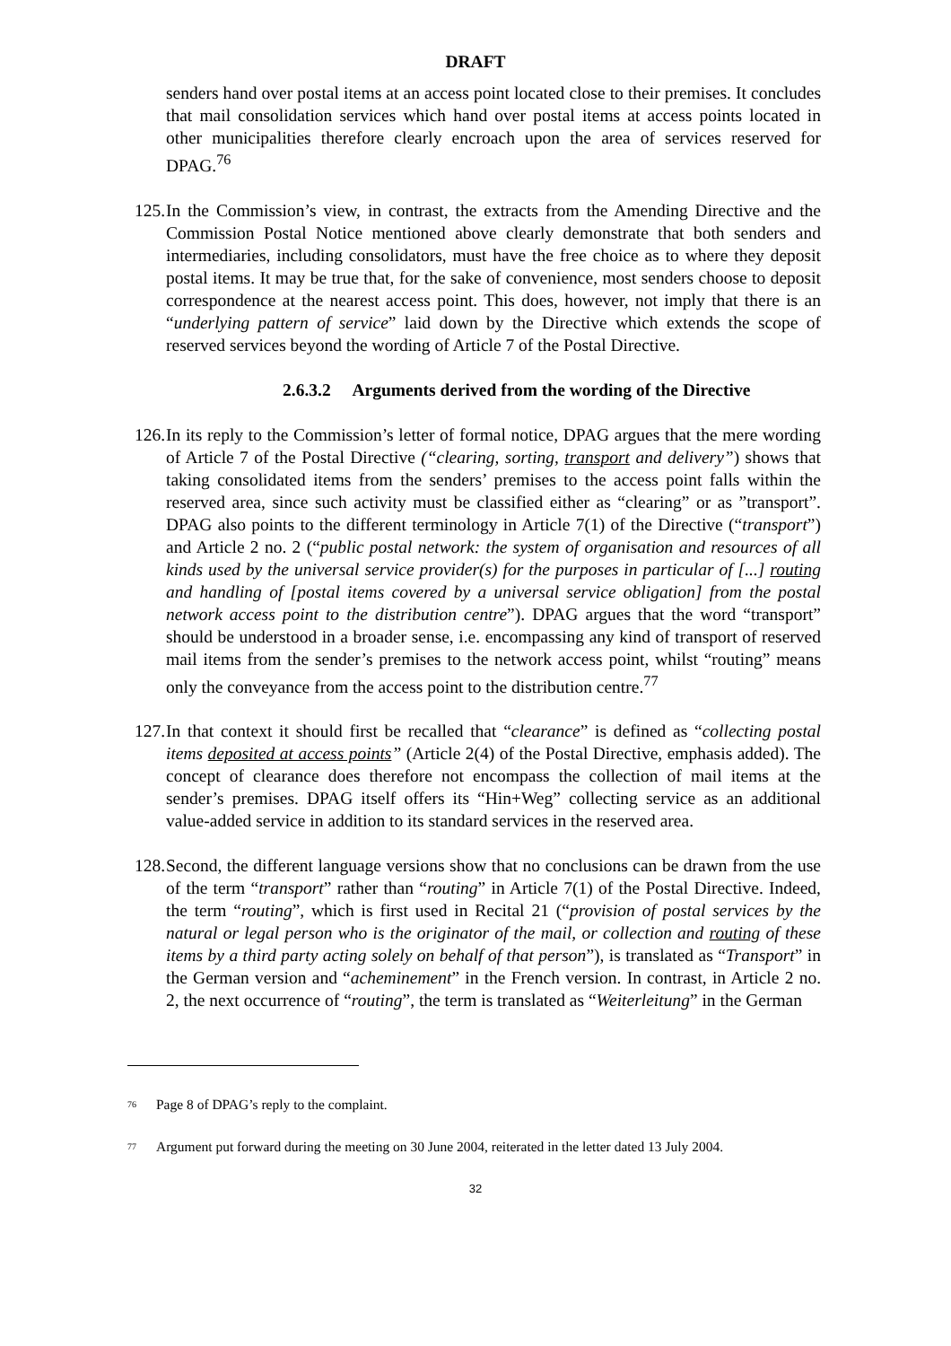DRAFT
senders hand over postal items at an access point located close to their premises. It concludes that mail consolidation services which hand over postal items at access points located in other municipalities therefore clearly encroach upon the area of services reserved for DPAG.<sup>76</sup>
125.
In the Commission’s view, in contrast, the extracts from the Amending Directive and the Commission Postal Notice mentioned above clearly demonstrate that both senders and intermediaries, including consolidators, must have the free choice as to where they deposit postal items. It may be true that, for the sake of convenience, most senders choose to deposit correspondence at the nearest access point. This does, however, not imply that there is an “underlying pattern of service” laid down by the Directive which extends the scope of reserved services beyond the wording of Article 7 of the Postal Directive.
2.6.3.2 Arguments derived from the wording of the Directive
126.
In its reply to the Commission’s letter of formal notice, DPAG argues that the mere wording of Article 7 of the Postal Directive (“clearing, sorting, transport and delivery”) shows that taking consolidated items from the senders’ premises to the access point falls within the reserved area, since such activity must be classified either as “clearing” or as ”transport”. DPAG also points to the different terminology in Article 7(1) of the Directive (“transport”) and Article 2 no. 2 (“public postal network: the system of organisation and resources of all kinds used by the universal service provider(s) for the purposes in particular of [...] routing and handling of [postal items covered by a universal service obligation] from the postal network access point to the distribution centre”). DPAG argues that the word “transport” should be understood in a broader sense, i.e. encompassing any kind of transport of reserved mail items from the sender’s premises to the network access point, whilst “routing” means only the conveyance from the access point to the distribution centre.<sup>77</sup>
127.
In that context it should first be recalled that “clearance” is defined as “collecting postal items deposited at access points” (Article 2(4) of the Postal Directive, emphasis added). The concept of clearance does therefore not encompass the collection of mail items at the sender’s premises. DPAG itself offers its “Hin+Weg” collecting service as an additional value-added service in addition to its standard services in the reserved area.
128.
Second, the different language versions show that no conclusions can be drawn from the use of the term “transport” rather than “routing” in Article 7(1) of the Postal Directive. Indeed, the term “routing”, which is first used in Recital 21 (“provision of postal services by the natural or legal person who is the originator of the mail, or collection and routing of these items by a third party acting solely on behalf of that person”), is translated as “Transport” in the German version and “acheminement” in the French version. In contrast, in Article 2 no. 2, the next occurrence of “routing”, the term is translated as “Weiterleitung” in the German
<sup>76</sup> Page 8 of DPAG’s reply to the complaint.
<sup>77</sup> Argument put forward during the meeting on 30 June 2004, reiterated in the letter dated 13 July 2004.
32